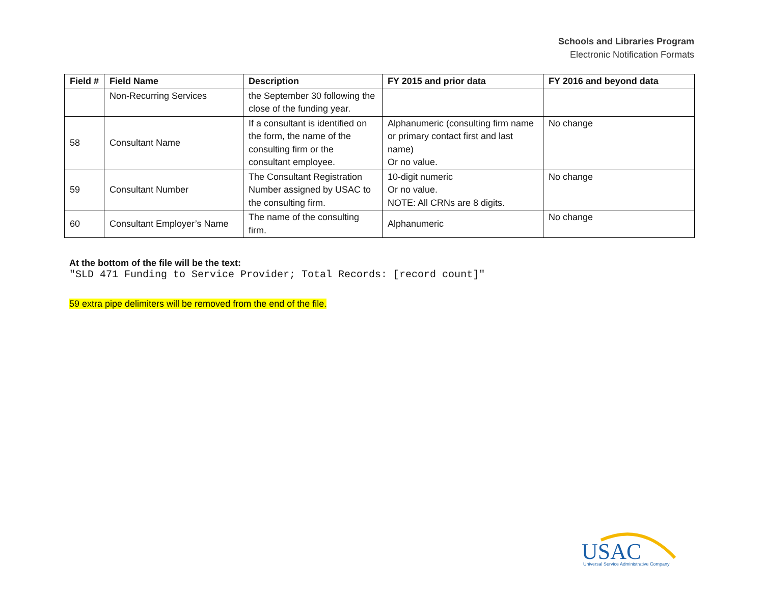Schools and Libraries Program
Electronic Notification Formats
| Field # | Field Name | Description | FY 2015 and prior data | FY 2016 and beyond data |
| --- | --- | --- | --- | --- |
| | Non-Recurring Services | the September 30 following the close of the funding year. | | |
| 58 | Consultant Name | If a consultant is identified on the form, the name of the consulting firm or the consultant employee. | Alphanumeric (consulting firm name or primary contact first and last name) Or no value. | No change |
| 59 | Consultant Number | The Consultant Registration Number assigned by USAC to the consulting firm. | 10-digit numeric Or no value. NOTE: All CRNs are 8 digits. | No change |
| 60 | Consultant Employer’s Name | The name of the consulting firm. | Alphanumeric | No change |
At the bottom of the file will be the text:
"SLD 471 Funding to Service Provider; Total Records: [record count]"
59 extra pipe delimiters will be removed from the end of the file.
USAC
Universal Service Administrative Company